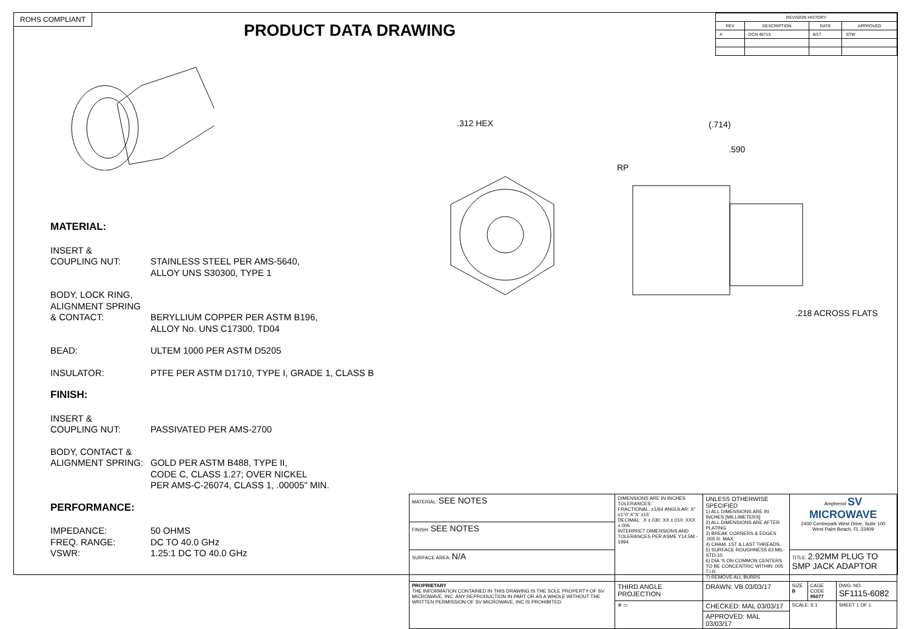ROHS COMPLIANT
PRODUCT DATA DRAWING
| REVISION HISTORY | | | |
| --- | --- | --- | --- |
| REV | DESCRIPTION | DATE | APPROVED |
| A | DCN 46715 | 8/17 | STW |
.312 HEX
(.714)
.590
RP
.218 ACROSS FLATS
MATERIAL:
INSERT &
COUPLING NUT:
STAINLESS STEEL PER AMS-5640,
ALLOY UNS S30300, TYPE 1
BODY, LOCK RING,
ALIGNMENT SPRING
& CONTACT:
BERYLLIUM COPPER PER ASTM B196,
ALLOY No. UNS C17300, TD04
BEAD: ULTEM 1000 PER ASTM D5205
INSULATOR: PTFE PER ASTM D1710, TYPE I, GRADE 1, CLASS B
FINISH:
INSERT &
COUPLING NUT:
PASSIVATED PER AMS-2700
BODY, CONTACT &
ALIGNMENT SPRING:
GOLD PER ASTM B488, TYPE II,
CODE C, CLASS 1.27; OVER NICKEL
PER AMS-C-26074, CLASS 1, .00005" MIN.
PERFORMANCE:
IMPEDANCE:
FREQ. RANGE:
VSWR:
50 OHMS
DC TO 40.0 GHz
1.25:1 DC TO 40.0 GHz
| MATERIAL: SEE NOTES | DIMENSIONS ARE IN INCHES TOLERANCES: FRACTIONAL: ±1/64 ANGULAR: X° ±1°0' X°X' ±15' DECIMAL: .X ±.030 .XX ±.010 .XXX ±.005 INTERPRET DIMENSIONS AND TOLERANCES PER ASME Y14.5M - 1994 | UNLESS OTHERWISE SPECIFIED 1) ALL DIMENSIONS ARE IN INCHES [MILLIMETERS] 2) ALL DIMENSIONS ARE AFTER PLATING. 3) BREAK CORNERS & EDGES .005 R. MAX. 4) CHAM. 1ST & LAST THREADS. 5) SURFACE ROUGHNESS 63 MIL-STD-10. 6) DIA.'S ON COMMON CENTERS TO BE CONCENTRIC WITHIN .005 T.I.R. 7) REMOVE ALL BURRS | Amphenol SV MICROWAVE 2400 Centrepark West Drive, Suite 100 West Palm Beach, FL 33409 | | |
| FINISH: SEE NOTES | | | | | |
| SURFACE AREA: N/A | | | TITLE: 2.92MM PLUG TO SMP JACK ADAPTOR | | |
| PROPRIETARY THE INFORMATION CONTAINED IN THIS DRAWING IS THE SOLE PROPERTY OF SV MICROWAVE, INC. ANY REPRODUCTION IN PART OR AS A WHOLE WITHOUT THE WRITTEN PERMISSION OF SV MICROWAVE, INC IS PROHIBITED. | THIRD ANGLE PROJECTION | DRAWN: VB 03/03/17 | SIZE B | CAGE CODE 95077 | DWG. NO. SF1115-6082 |
| | ⊕ ▭ | CHECKED: MAL 03/03/17 | SCALE: 6:1 | | SHEET 1 OF 1 |
| | | APPROVED: MAL 03/03/17 | | | |